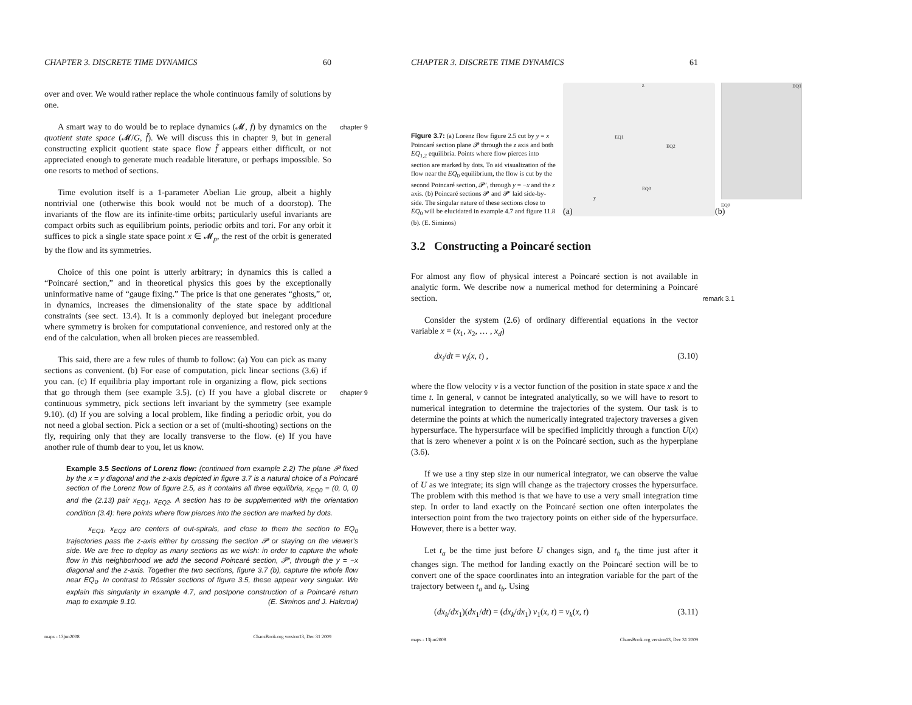CHAPTER 3. DISCRETE TIME DYNAMICS 60
over and over. We would rather replace the whole continuous family of solutions by one.
chapter 9 A smart way to do would be to replace dynamics (𝓜, f) by dynamics on the quotient state space (𝓜/G, f̃). We will discuss this in chapter 9, but in general constructing explicit quotient state space flow f̃ appears either difficult, or not appreciated enough to generate much readable literature, or perhaps impossible. So one resorts to method of sections.
Time evolution itself is a 1-parameter Abelian Lie group, albeit a highly nontrivial one (otherwise this book would not be much of a doorstop). The invariants of the flow are its infinite-time orbits; particularly useful invariants are compact orbits such as equilibrium points, periodic orbits and tori. For any orbit it suffices to pick a single state space point x ∈ 𝓜<sub>p</sub>, the rest of the orbit is generated by the flow and its symmetries.
Choice of this one point is utterly arbitrary; in dynamics this is called a “Poincaré section,” and in theoretical physics this goes by the exceptionally uninformative name of “gauge fixing.” The price is that one generates “ghosts,” or, in dynamics, increases the dimensionality of the state space by additional constraints (see sect. 13.4). It is a commonly deployed but inelegant procedure where symmetry is broken for computational convenience, and restored only at the end of the calculation, when all broken pieces are reassembled.
chapter 9 This said, there are a few rules of thumb to follow: (a) You can pick as many sections as convenient. (b) For ease of computation, pick linear sections (3.6) if you can. (c) If equilibria play important role in organizing a flow, pick sections that go through them (see example 3.5). (c) If you have a global discrete or continuous symmetry, pick sections left invariant by the symmetry (see example 9.10). (d) If you are solving a local problem, like finding a periodic orbit, you do not need a global section. Pick a section or a set of (multi-shooting) sections on the fly, requiring only that they are locally transverse to the flow. (e) If you have another rule of thumb dear to you, let us know.
Example 3.5 Sections of Lorenz flow: (continued from example 2.2) The plane 𝓟 fixed by the x = y diagonal and the z-axis depicted in figure 3.7 is a natural choice of a Poincaré section of the Lorenz flow of figure 2.5, as it contains all three equilibria, x<sub>EQ0</sub> = (0, 0, 0) and the (2.13) pair x<sub>EQ1</sub>, x<sub>EQ2</sub>. A section has to be supplemented with the orientation condition (3.4): here points where flow pierces into the section are marked by dots.
x<sub>EQ1</sub>, x<sub>EQ2</sub> are centers of out-spirals, and close to them the section to EQ<sub>0</sub> trajectories pass the z-axis either by crossing the section 𝓟 or staying on the viewer's side. We are free to deploy as many sections as we wish: in order to capture the whole flow in this neighborhood we add the second Poincaré section, 𝓟′, through the y = −x diagonal and the z-axis. Together the two sections, figure 3.7 (b), capture the whole flow near EQ<sub>0</sub>. In contrast to Rössler sections of figure 3.5, these appear very singular. We explain this singularity in example 4.7, and postpone construction of a Poincaré return map to example 9.10. (E. Siminos and J. Halcrow)
maps - 13jun2008 ChaosBook.org version13, Dec 31 2009
CHAPTER 3. DISCRETE TIME DYNAMICS 61
Figure 3.7: (a) Lorenz flow figure 2.5 cut by y = x Poincaré section plane 𝓟 through the z axis and both EQ<sub>1,2</sub> equilibria. Points where flow pierces into section are marked by dots. To aid visualization of the flow near the EQ<sub>0</sub> equilibrium, the flow is cut by the second Poincaré section, 𝓟′, through y = −x and the z axis. (b) Poincaré sections 𝓟 and 𝓟′ laid side-by-side. The singular nature of these sections close to EQ<sub>0</sub> will be elucidated in example 4.7 and figure 11.8 (b). (E. Siminos)
z
EQ1
EQ2
EQ0
y
(a)
EQ1
EQ0
(b)
3.2 Constructing a Poincaré section
remark 3.1 For almost any flow of physical interest a Poincaré section is not available in analytic form. We describe now a numerical method for determining a Poincaré section.
Consider the system (2.6) of ordinary differential equations in the vector variable x = (x<sub>1</sub>, x<sub>2</sub>, … , x<sub>d</sub>)
dx<sub>i</sub>/dt = v<sub>i</sub>(x, t) , (3.10)
where the flow velocity v is a vector function of the position in state space x and the time t. In general, v cannot be integrated analytically, so we will have to resort to numerical integration to determine the trajectories of the system. Our task is to determine the points at which the numerically integrated trajectory traverses a given hypersurface. The hypersurface will be specified implicitly through a function U(x) that is zero whenever a point x is on the Poincaré section, such as the hyperplane (3.6).
If we use a tiny step size in our numerical integrator, we can observe the value of U as we integrate; its sign will change as the trajectory crosses the hypersurface. The problem with this method is that we have to use a very small integration time step. In order to land exactly on the Poincaré section one often interpolates the intersection point from the two trajectory points on either side of the hypersurface. However, there is a better way.
Let t<sub>a</sub> be the time just before U changes sign, and t<sub>b</sub> the time just after it changes sign. The method for landing exactly on the Poincaré section will be to convert one of the space coordinates into an integration variable for the part of the trajectory between t<sub>a</sub> and t<sub>b</sub>. Using
(dx<sub>k</sub>/dx<sub>1</sub>)(dx<sub>1</sub>/dt) = (dx<sub>k</sub>/dx<sub>1</sub>) v<sub>1</sub>(x, t) = v<sub>k</sub>(x, t) (3.11)
maps - 13jun2008 ChaosBook.org version13, Dec 31 2009